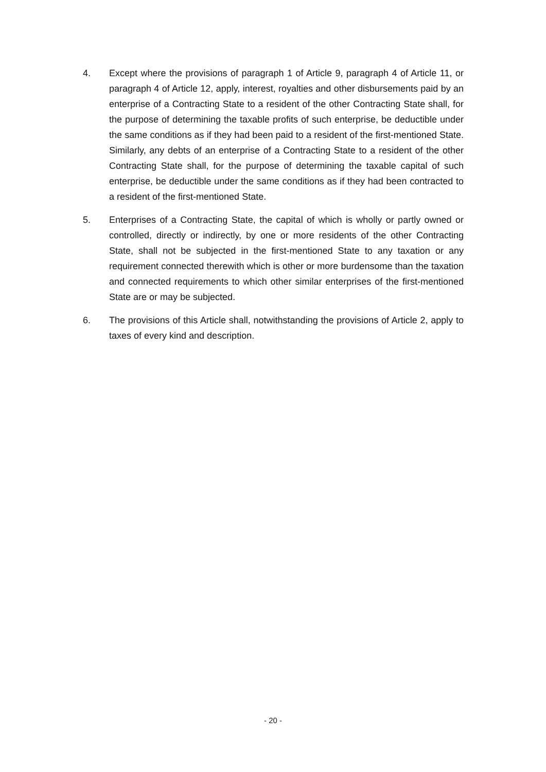4. Except where the provisions of paragraph 1 of Article 9, paragraph 4 of Article 11, or paragraph 4 of Article 12, apply, interest, royalties and other disbursements paid by an enterprise of a Contracting State to a resident of the other Contracting State shall, for the purpose of determining the taxable profits of such enterprise, be deductible under the same conditions as if they had been paid to a resident of the first-mentioned State. Similarly, any debts of an enterprise of a Contracting State to a resident of the other Contracting State shall, for the purpose of determining the taxable capital of such enterprise, be deductible under the same conditions as if they had been contracted to a resident of the first-mentioned State.
5. Enterprises of a Contracting State, the capital of which is wholly or partly owned or controlled, directly or indirectly, by one or more residents of the other Contracting State, shall not be subjected in the first-mentioned State to any taxation or any requirement connected therewith which is other or more burdensome than the taxation and connected requirements to which other similar enterprises of the first-mentioned State are or may be subjected.
6. The provisions of this Article shall, notwithstanding the provisions of Article 2, apply to taxes of every kind and description.
- 20 -